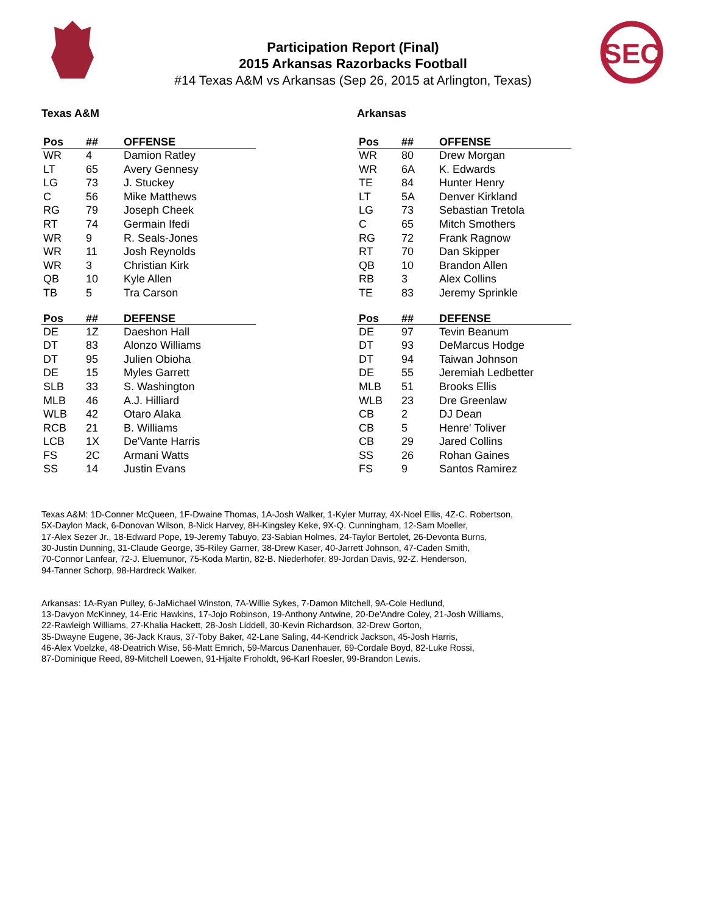SEC
Participation Report (Final)
2015 Arkansas Razorbacks Football
#14 Texas A&M vs Arkansas (Sep 26, 2015 at Arlington, Texas)
Texas A&M
| Pos | ## | OFFENSE |
| --- | --- | --- |
| WR | 4 | Damion Ratley |
| LT | 65 | Avery Gennesy |
| LG | 73 | J. Stuckey |
| C | 56 | Mike Matthews |
| RG | 79 | Joseph Cheek |
| RT | 74 | Germain Ifedi |
| WR | 9 | R. Seals-Jones |
| WR | 11 | Josh Reynolds |
| WR | 3 | Christian Kirk |
| QB | 10 | Kyle Allen |
| TB | 5 | Tra Carson |
| Pos | ## | DEFENSE |
| --- | --- | --- |
| DE | 1Z | Daeshon Hall |
| DT | 83 | Alonzo Williams |
| DT | 95 | Julien Obioha |
| DE | 15 | Myles Garrett |
| SLB | 33 | S. Washington |
| MLB | 46 | A.J. Hilliard |
| WLB | 42 | Otaro Alaka |
| RCB | 21 | B. Williams |
| LCB | 1X | De'Vante Harris |
| FS | 2C | Armani Watts |
| SS | 14 | Justin Evans |
Arkansas
| Pos | ## | OFFENSE |
| --- | --- | --- |
| WR | 80 | Drew Morgan |
| WR | 6A | K. Edwards |
| TE | 84 | Hunter Henry |
| LT | 5A | Denver Kirkland |
| LG | 73 | Sebastian Tretola |
| C | 65 | Mitch Smothers |
| RG | 72 | Frank Ragnow |
| RT | 70 | Dan Skipper |
| QB | 10 | Brandon Allen |
| RB | 3 | Alex Collins |
| TE | 83 | Jeremy Sprinkle |
| Pos | ## | DEFENSE |
| --- | --- | --- |
| DE | 97 | Tevin Beanum |
| DT | 93 | DeMarcus Hodge |
| DT | 94 | Taiwan Johnson |
| DE | 55 | Jeremiah Ledbetter |
| MLB | 51 | Brooks Ellis |
| WLB | 23 | Dre Greenlaw |
| CB | 2 | DJ Dean |
| CB | 5 | Henre' Toliver |
| CB | 29 | Jared Collins |
| SS | 26 | Rohan Gaines |
| FS | 9 | Santos Ramirez |
Texas A&M: 1D-Conner McQueen, 1F-Dwaine Thomas, 1A-Josh Walker, 1-Kyler Murray, 4X-Noel Ellis, 4Z-C. Robertson,
5X-Daylon Mack, 6-Donovan Wilson, 8-Nick Harvey, 8H-Kingsley Keke, 9X-Q. Cunningham, 12-Sam Moeller,
17-Alex Sezer Jr., 18-Edward Pope, 19-Jeremy Tabuyo, 23-Sabian Holmes, 24-Taylor Bertolet, 26-Devonta Burns,
30-Justin Dunning, 31-Claude George, 35-Riley Garner, 38-Drew Kaser, 40-Jarrett Johnson, 47-Caden Smith,
70-Connor Lanfear, 72-J. Eluemunor, 75-Koda Martin, 82-B. Niederhofer, 89-Jordan Davis, 92-Z. Henderson,
94-Tanner Schorp, 98-Hardreck Walker.
Arkansas: 1A-Ryan Pulley, 6-JaMichael Winston, 7A-Willie Sykes, 7-Damon Mitchell, 9A-Cole Hedlund,
13-Davyon McKinney, 14-Eric Hawkins, 17-Jojo Robinson, 19-Anthony Antwine, 20-De'Andre Coley, 21-Josh Williams,
22-Rawleigh Williams, 27-Khalia Hackett, 28-Josh Liddell, 30-Kevin Richardson, 32-Drew Gorton,
35-Dwayne Eugene, 36-Jack Kraus, 37-Toby Baker, 42-Lane Saling, 44-Kendrick Jackson, 45-Josh Harris,
46-Alex Voelzke, 48-Deatrich Wise, 56-Matt Emrich, 59-Marcus Danenhauer, 69-Cordale Boyd, 82-Luke Rossi,
87-Dominique Reed, 89-Mitchell Loewen, 91-Hjalte Froholdt, 96-Karl Roesler, 99-Brandon Lewis.